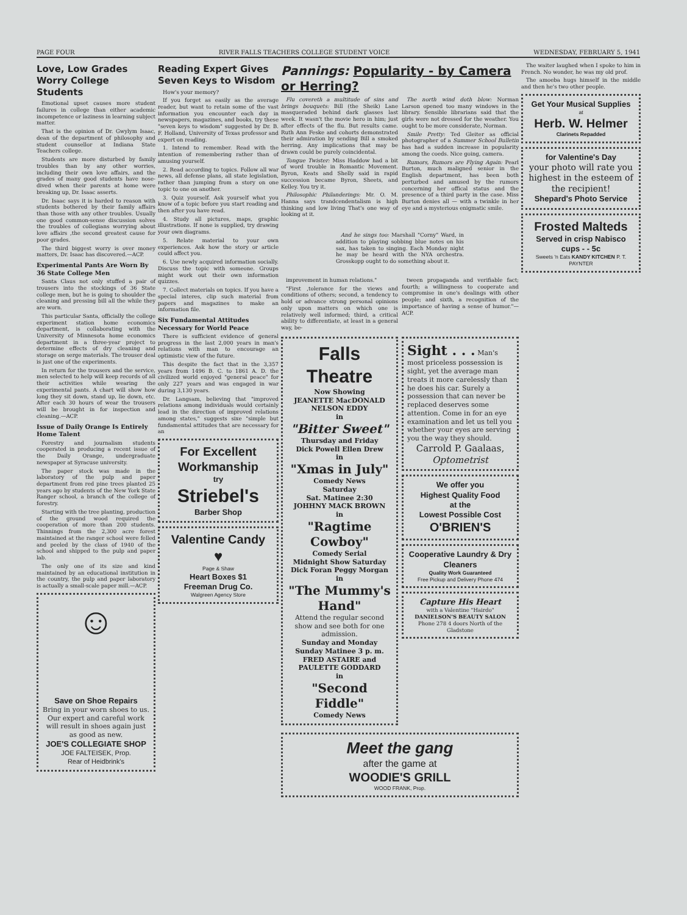PAGE FOUR RIVER FALLS TEACHERS COLLEGE STUDENT VOICE WEDNESDAY, FEBRUARY 5, 1941
Love, Low Grades Worry College Students
Emotional upset causes more student failures in college than either academic incompetence or laziness in learning subject matter.
That is the opinion of Dr. Gwylym Isaac, dean of the department of philosophy and student counsellor at Indiana State Teachers college.
Students are more disturbed by family troubles than by any other worries, including their own love affairs, and the grades of many good students have nose-dived when their parents at home were breaking up, Dr. Isaac asserts.
Dr. Isaac says it is harded to reason with students bothered by their family affairs than those with any other troubles. Usually one good common-sense discussion solves the troubles of collegians worrying about love affairs ,the second greatest cause for poor grades.
The third biggest worry is over money matters, Dr. Isaac has discovered.—ACP.
Experimental Pants Are Worn By 36 State College Men
Santa Claus not only stuffed a pair of trousers into the stockings of 36 State college men, but he is going to shoulder the cleaning and pressing bill all the while they are worn.
This particular Santa, officially the college experiment station home economics department, is collaborating with the University of Minnesota home economics department in a three-year project to determine effects of dry cleaning and storage on serge materials. The trouser deal is just one of the experiments.
In return for the trousers and the service, men selected to help will keep records of all their activities while wearing the experimental pants. A chart will show how long they sit down, stand up, lie down, etc. After each 30 hours of wear the trousers will be brought in for inspection and cleaning.—ACP.
Issue of Daily Orange Is Entirely Home Talent
Forestry and journalism students cooperated in producing a recent issue of the Daily Orange, undergraduate newspaper at Syracuse university.
The paper stock was made in the laboratory of the pulp and paper department from red pine trees planted 25 years ago by students of the New York State Ranger school, a branch of the college of forestry.
Starting with the tree planting, production of the ground wood required the cooperation of more than 200 students. Thinnings from the 2,300 acre forest maintained at the ranger school were felled and peeled by the class of 1940 of the school and shipped to the pulp and paper lab.
The only one of its size and kind maintained by an educational institution in the country, the pulp and paper laboratory is actually a small-scale paper mill.—ACP.
☺
Save on Shoe Repairs
Bring in your worn shoes to us. Our expert and careful work will result in shoes again just as good as new.
JOE'S COLLEGIATE SHOP
JOE FALTEISEK, Prop.
Rear of Heidbrink's
Reading Expert Gives Seven Keys to Wisdom
How's your memory?
If you forget as easily as the average reader, but want to retain some of the vast information you encounter each day in newspapers, magazines, and books, try these "seven keys to wisdom" suggested by Dr. B. F. Holland, University of Texas professor and expert on reading.
1. Intend to remember. Read with the intention of remembering rather than of amusing yourself.
2. Read according to topics. Follow all war news, all defense plans, all state legislation, rather than jumping from a story on one topic to one on another.
3. Quiz yourself. Ask yourself what you know of a topic before you start reading and then after you have read.
4. Study all pictures, maps, graphic illustrations. If none is supplied, try drawing your own diagrams.
5. Relate material to your own experiences. Ask how the story or article could affect you.
6. Use newly acquired information socially. Discuss the topic with someone. Groups might work out their own information quizzes.
7. Collect materials on topics. If you have a special interes, clip such material from papers and magazines to make an information file.
Six Fundamental Attitudes Necessary for World Peace
There is sufficient evidence of general progress in the last 2,000 years in man's relations with man to encourage an optimistic view of the future.
This despite the fact that in the 3,357 years from 1496 B. C. to 1861 A. D. the civilized world enjoyed "general peace" for only 227 years and was engaged in war during 3,130 years.
Dr. Langsam, believing that "improved relations among individuals would certainly lead in the direction of improved relations among states," suggests sixe "simple but fundamental attitudes that are necessary for an
For Excellent Workmanship
try
Striebel's
Barber Shop
Valentine Candy
♥
Page & Shaw
Heart Boxes $1
Freeman Drug Co.
Walgreen Agency Store
Pannings: Popularity - by Camera or Herring?
Flu covereth a multitude of sins and brings bouquets: Bill (the Sheik) Lane masqueraded behind dark glasses last week. It wasn't the movie hero in him; just after effects of the flu. But results came. Ruth Ann Feske and cohorts demonstrated their admiration by sending Bill a smoked herring. Any implications that may be drawn could be purely coincidental.
Tongue Twister: Miss Haddow had a bit of word trouble in Romantic Movement. Byron, Keats and Shelly said in rapid succession became Byron, Sheets, and Kelley. You try it.
Philosophic Philanderings: Mr. O. M. Hanna says trandcendentalism is high thinking and low living That's one way of looking at it.
The north wind doth blow: Norman Larson opened too many windows in the library. Sensible librarians said that the girls were not dressed for the weather. You ought to be more considerate, Norman.
Smile Pretty: Ted Gleiter as official photographer of a Summer School Bulletin has had a sudden increase in popularity among the coeds. Nice going, camera.
Rumors, Rumors are Flying Again: Pearl Burton, much maligned senior in the English department, has been both perturbed and amused by the rumors concerning her offical status and the presence of a third party in the case. Miss Burton denies all — with a twinkle in her eye and a mysterious enigmatic smile.
And he sings too: Marshall "Corny" Ward, in addition to playing sobbing blue notes on his sax, has taken to singing. Each Monday night he may be heard with the NYA orchestra. Grosskopp ought to do something about it.
improvement in human relations."
"First ,tolerance for the views and conditions of others; second, a tendency to hold or advance strong personal opinions only upon matters on which one is relatively well informed; third, a critical ability to differentiate, at least in a general way, be-
tween propaganda and verifiable fact; fourth; a willingness to cooperate and compromise in one's dealings with other people; and sixth, a recognition of the importance of having a sense of humor."—ACP.
Falls Theatre
Now Showing
JEANETTE MacDONALD
NELSON EDDY
in
"Bitter Sweet"
Thursday and Friday
Dick Powell Ellen Drew
in
"Xmas in July"
Comedy News
Saturday
Sat. Matinee 2:30
JOHHNY MACK BROWN
in
"Ragtime Cowboy"
Comedy Serial
Midnight Show Saturday
Dick Foran Peggy Morgan
in
"The Mummy's Hand"
Attend the regular second show and see both for one admission.
Sunday and Monday
Sunday Matinee 3 p. m.
FRED ASTAIRE and
PAULETTE GODDARD
in
"Second Fiddle"
Comedy News
Sight . . . Man's most priceless possession is sight, yet the average man treats it more carelessly than he does his car. Surely a possession that can never be replaced deserves some attention. Come in for an eye examination and let us tell you whether your eyes are serving you the way they should.
Carrold P. Gaalaas, Optometrist
We offer you
Highest Quality Food
at the
Lowest Possible Cost
O'BRIEN'S
Cooperative Laundry & Dry Cleaners
Quality Work Guaranteed
Free Pickup and Delivery Phone 474
Capture His Heart
with a Valentine "Hairdo"
DANIELSON'S BEAUTY SALON
Phone 278 4 doors North of the Gladstone
Meet the gang
after the game at
WOODIE'S GRILL
WOOD FRANK, Prop.
The waiter laughed when I spoke to him in French. No wonder, he was my old prof.
The amoeba hugs himself in the middle and then he's two other people.
Get Your Musical Supplies
at
Herb. W. Helmer
Clarinets Repadded
for Valentine's Day
your photo will rate you highest in the esteem of the recipient!
Shepard's Photo Service
Frosted Malteds
Served in crisp Nabisco cups - - 5c
Sweets 'n Eats KANDY KITCHEN P. T. PAYNTER